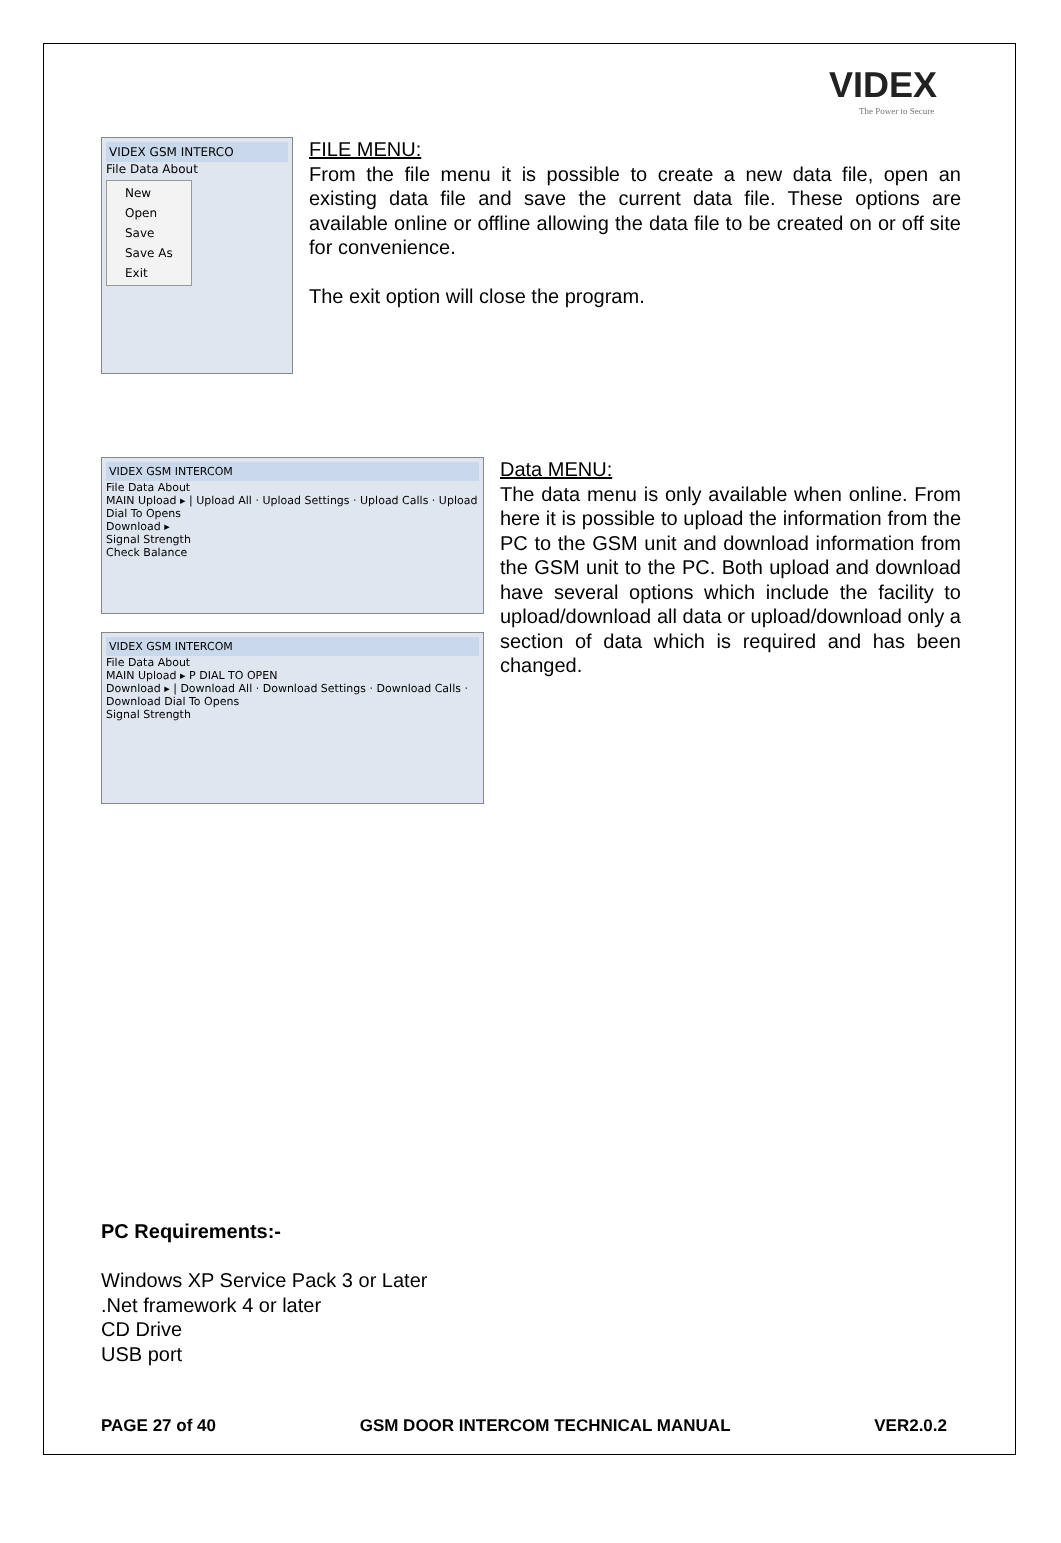VIDEX
The Power to Secure
VIDEX GSM INTERCO
File Data About
New
Open
Save
Save As
Exit
FILE MENU:
From the file menu it is possible to create a new data file, open an existing data file and save the current data file. These options are available online or offline allowing the data file to be created on or off site for convenience.
The exit option will close the program.
VIDEX GSM INTERCOM
File Data About
MAIN Upload ▸ | Upload All · Upload Settings · Upload Calls · Upload Dial To Opens
Download ▸
Signal Strength
Check Balance
VIDEX GSM INTERCOM
File Data About
MAIN Upload ▸ P DIAL TO OPEN
Download ▸ | Download All · Download Settings · Download Calls · Download Dial To Opens
Signal Strength
Data MENU:
The data menu is only available when online. From here it is possible to upload the information from the PC to the GSM unit and download information from the GSM unit to the PC. Both upload and download have several options which include the facility to upload/download all data or upload/download only a section of data which is required and has been changed.
PC Requirements:-
Windows XP Service Pack 3 or Later
.Net framework 4 or later
CD Drive
USB port
PAGE 27 of 40 GSM DOOR INTERCOM TECHNICAL MANUAL VER2.0.2